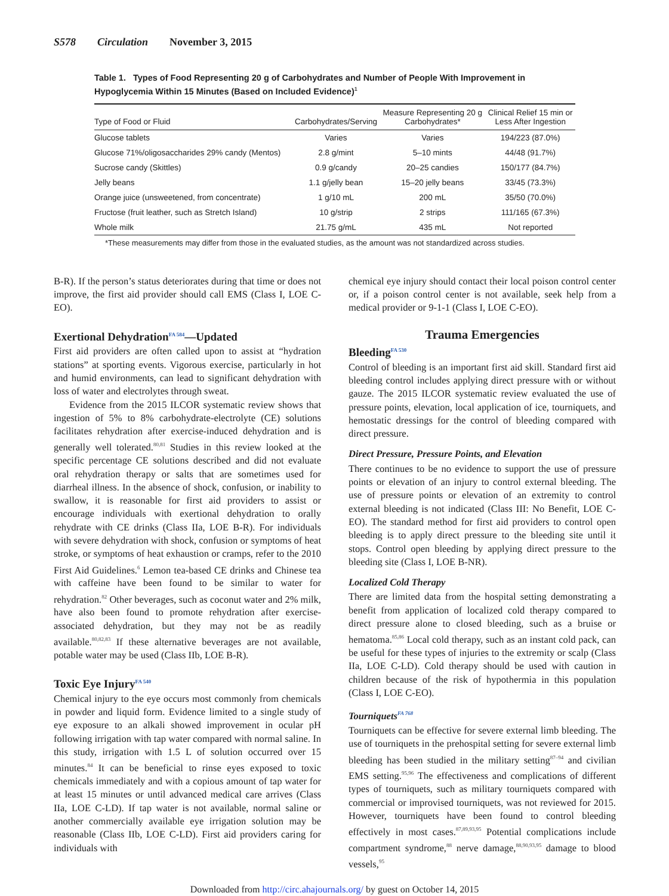S578 Circulation November 3, 2015
Table 1. Types of Food Representing 20 g of Carbohydrates and Number of People With Improvement in Hypoglycemia Within 15 Minutes (Based on Included Evidence)<sup>1</sup>
| Type of Food or Fluid | Carbohydrates/Serving | Measure Representing 20 g Carbohydrates* | Clinical Relief 15 min or Less After Ingestion |
| --- | --- | --- | --- |
| Glucose tablets | Varies | Varies | 194/223 (87.0%) |
| Glucose 71%/oligosaccharides 29% candy (Mentos) | 2.8 g/mint | 5–10 mints | 44/48 (91.7%) |
| Sucrose candy (Skittles) | 0.9 g/candy | 20–25 candies | 150/177 (84.7%) |
| Jelly beans | 1.1 g/jelly bean | 15–20 jelly beans | 33/45 (73.3%) |
| Orange juice (unsweetened, from concentrate) | 1 g/10 mL | 200 mL | 35/50 (70.0%) |
| Fructose (fruit leather, such as Stretch Island) | 10 g/strip | 2 strips | 111/165 (67.3%) |
| Whole milk | 21.75 g/mL | 435 mL | Not reported |
*These measurements may differ from those in the evaluated studies, as the amount was not standardized across studies.
B-R). If the person’s status deteriorates during that time or does not improve, the first aid provider should call EMS (Class I, LOE C-EO).
Exertional Dehydration<sup>FA 584</sup>—Updated
First aid providers are often called upon to assist at “hydration stations” at sporting events. Vigorous exercise, particularly in hot and humid environments, can lead to significant dehydration with loss of water and electrolytes through sweat.
Evidence from the 2015 ILCOR systematic review shows that ingestion of 5% to 8% carbohydrate-electrolyte (CE) solutions facilitates rehydration after exercise-induced dehydration and is generally well tolerated.<sup>80,81</sup> Studies in this review looked at the specific percentage CE solutions described and did not evaluate oral rehydration therapy or salts that are sometimes used for diarrheal illness. In the absence of shock, confusion, or inability to swallow, it is reasonable for first aid providers to assist or encourage individuals with exertional dehydration to orally rehydrate with CE drinks (Class IIa, LOE B-R). For individuals with severe dehydration with shock, confusion or symptoms of heat stroke, or symptoms of heat exhaustion or cramps, refer to the 2010 First Aid Guidelines.<sup>6</sup> Lemon tea-based CE drinks and Chinese tea with caffeine have been found to be similar to water for rehydration.<sup>82</sup> Other beverages, such as coconut water and 2% milk, have also been found to promote rehydration after exercise-associated dehydration, but they may not be as readily available.<sup>80,82,83</sup> If these alternative beverages are not available, potable water may be used (Class IIb, LOE B-R).
Toxic Eye Injury<sup>FA 540</sup>
Chemical injury to the eye occurs most commonly from chemicals in powder and liquid form. Evidence limited to a single study of eye exposure to an alkali showed improvement in ocular pH following irrigation with tap water compared with normal saline. In this study, irrigation with 1.5 L of solution occurred over 15 minutes.<sup>84</sup> It can be beneficial to rinse eyes exposed to toxic chemicals immediately and with a copious amount of tap water for at least 15 minutes or until advanced medical care arrives (Class IIa, LOE C-LD). If tap water is not available, normal saline or another commercially available eye irrigation solution may be reasonable (Class IIb, LOE C-LD). First aid providers caring for individuals with
chemical eye injury should contact their local poison control center or, if a poison control center is not available, seek help from a medical provider or 9-1-1 (Class I, LOE C-EO).
Trauma Emergencies
Bleeding<sup>FA 530</sup>
Control of bleeding is an important first aid skill. Standard first aid bleeding control includes applying direct pressure with or without gauze. The 2015 ILCOR systematic review evaluated the use of pressure points, elevation, local application of ice, tourniquets, and hemostatic dressings for the control of bleeding compared with direct pressure.
Direct Pressure, Pressure Points, and Elevation
There continues to be no evidence to support the use of pressure points or elevation of an injury to control external bleeding. The use of pressure points or elevation of an extremity to control external bleeding is not indicated (Class III: No Benefit, LOE C-EO). The standard method for first aid providers to control open bleeding is to apply direct pressure to the bleeding site until it stops. Control open bleeding by applying direct pressure to the bleeding site (Class I, LOE B-NR).
Localized Cold Therapy
There are limited data from the hospital setting demonstrating a benefit from application of localized cold therapy compared to direct pressure alone to closed bleeding, such as a bruise or hematoma.<sup>85,86</sup> Local cold therapy, such as an instant cold pack, can be useful for these types of injuries to the extremity or scalp (Class IIa, LOE C-LD). Cold therapy should be used with caution in children because of the risk of hypothermia in this population (Class I, LOE C-EO).
Tourniquets<sup>FA 768</sup>
Tourniquets can be effective for severe external limb bleeding. The use of tourniquets in the prehospital setting for severe external limb bleeding has been studied in the military setting<sup>87–94</sup> and civilian EMS setting.<sup>95,96</sup> The effectiveness and complications of different types of tourniquets, such as military tourniquets compared with commercial or improvised tourniquets, was not reviewed for 2015. However, tourniquets have been found to control bleeding effectively in most cases.<sup>87,89,93,95</sup> Potential complications include compartment syndrome,<sup>88</sup> nerve damage,<sup>88,90,93,95</sup> damage to blood vessels,<sup>95</sup>
Downloaded from http://circ.ahajournals.org/ by guest on October 14, 2015